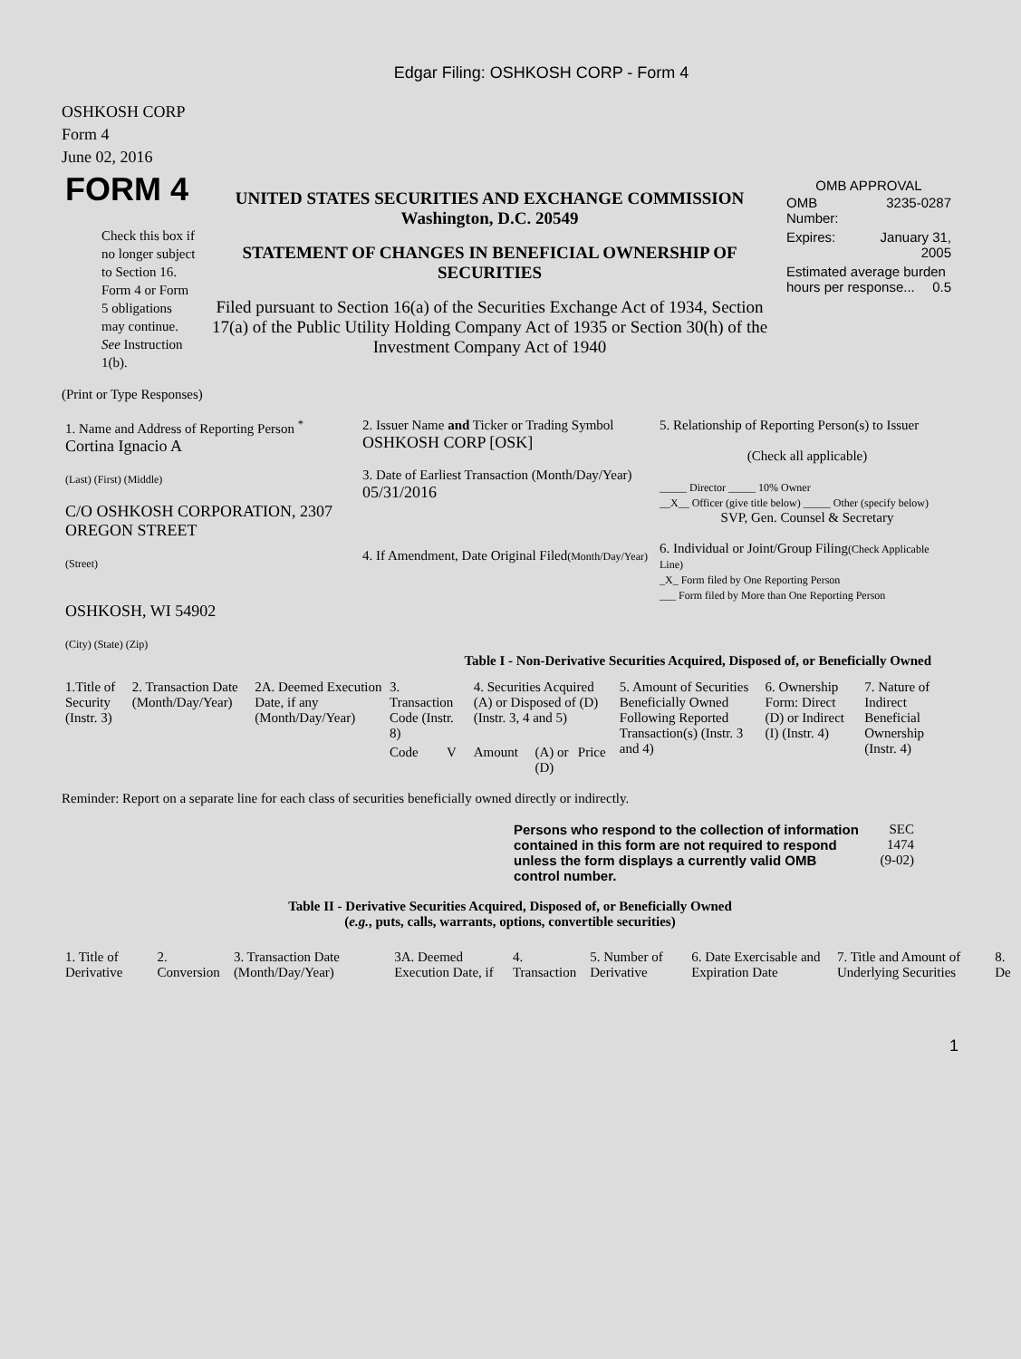Edgar Filing: OSHKOSH CORP - Form 4
OSHKOSH CORP
Form 4
June 02, 2016
| FORM 4 Check this box if no longer subject to Section 16. Form 4 or Form 5 obligations may continue. See Instruction 1(b). | UNITED STATES SECURITIES AND EXCHANGE COMMISSION Washington, D.C. 20549 STATEMENT OF CHANGES IN BENEFICIAL OWNERSHIP OF SECURITIES Filed pursuant to Section 16(a) of the Securities Exchange Act of 1934, Section 17(a) of the Public Utility Holding Company Act of 1935 or Section 30(h) of the Investment Company Act of 1940 | OMB APPROVAL / OMB Number: / 3235-0287 / / Expires: / January 31, 2005 / / Estimated average burden hours per response... 0.5 / / |
(Print or Type Responses)
| 1. Name and Address of Reporting Person <sup>*</sup> Cortina Ignacio A (Last) (First) (Middle) C/O OSHKOSH CORPORATION, 2307 OREGON STREET (Street) OSHKOSH, WI 54902 (City) (State) (Zip) | 2. Issuer Name and Ticker or Trading Symbol OSHKOSH CORP [OSK] 3. Date of Earliest Transaction (Month/Day/Year) 05/31/2016 4. If Amendment, Date Original Filed (Month/Day/Year) | 5. Relationship of Reporting Person(s) to Issuer (Check all applicable) _____ Director _____ 10% Owner __X__ Officer (give title below) _____ Other (specify below) SVP, Gen. Counsel & Secretary 6. Individual or Joint/Group Filing (Check Applicable Line) _X_ Form filed by One Reporting Person ___ Form filed by More than One Reporting Person |
Table I - Non-Derivative Securities Acquired, Disposed of, or Beneficially Owned
| 1.Title of Security (Instr. 3) | 2. Transaction Date (Month/Day/Year) | 2A. Deemed Execution Date, if any (Month/Day/Year) | 3. Transaction Code (Instr. 8) | | 4. Securities Acquired (A) or Disposed of (D) (Instr. 3, 4 and 5) | | | 5. Amount of Securities Beneficially Owned Following Reported Transaction(s) (Instr. 3 and 4) | 6. Ownership Form: Direct (D) or Indirect (I) (Instr. 4) | 7. Nature of Indirect Beneficial Ownership (Instr. 4) |
| | | | Code | V | Amount | (A) or (D) | Price | | | |
Reminder: Report on a separate line for each class of securities beneficially owned directly or indirectly.
| Persons who respond to the collection of information contained in this form are not required to respond unless the form displays a currently valid OMB control number. | SEC 1474 (9-02) |
Table II - Derivative Securities Acquired, Disposed of, or Beneficially Owned
(e.g., puts, calls, warrants, options, convertible securities)
| 1. Title of Derivative | 2. Conversion | 3. Transaction Date (Month/Day/Year) | 3A. Deemed Execution Date, if | 4. Transaction | 5. Number of Derivative | 6. Date Exercisable and Expiration Date | 7. Title and Amount of Underlying Securities | 8. De |
1